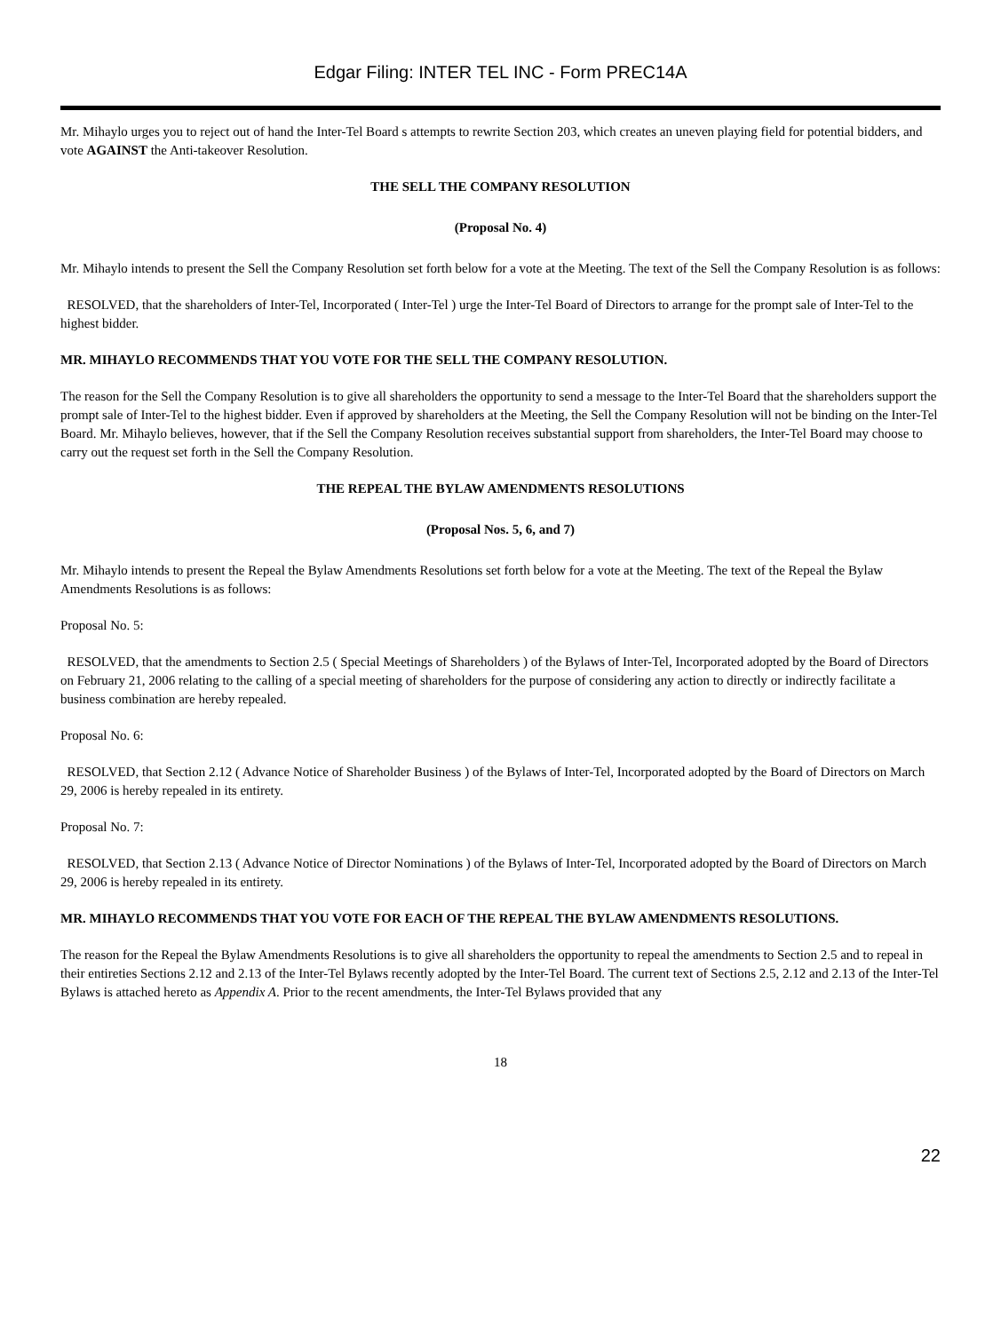Edgar Filing: INTER TEL INC - Form PREC14A
Mr. Mihaylo urges you to reject out of hand the Inter-Tel Board s attempts to rewrite Section 203, which creates an uneven playing field for potential bidders, and vote AGAINST the Anti-takeover Resolution.
THE SELL THE COMPANY RESOLUTION
(Proposal No. 4)
Mr. Mihaylo intends to present the Sell the Company Resolution set forth below for a vote at the Meeting. The text of the Sell the Company Resolution is as follows:
RESOLVED, that the shareholders of Inter-Tel, Incorporated ( Inter-Tel ) urge the Inter-Tel Board of Directors to arrange for the prompt sale of Inter-Tel to the highest bidder.
MR. MIHAYLO RECOMMENDS THAT YOU VOTE FOR THE SELL THE COMPANY RESOLUTION.
The reason for the Sell the Company Resolution is to give all shareholders the opportunity to send a message to the Inter-Tel Board that the shareholders support the prompt sale of Inter-Tel to the highest bidder. Even if approved by shareholders at the Meeting, the Sell the Company Resolution will not be binding on the Inter-Tel Board. Mr. Mihaylo believes, however, that if the Sell the Company Resolution receives substantial support from shareholders, the Inter-Tel Board may choose to carry out the request set forth in the Sell the Company Resolution.
THE REPEAL THE BYLAW AMENDMENTS RESOLUTIONS
(Proposal Nos. 5, 6, and 7)
Mr. Mihaylo intends to present the Repeal the Bylaw Amendments Resolutions set forth below for a vote at the Meeting. The text of the Repeal the Bylaw Amendments Resolutions is as follows:
Proposal No. 5:
RESOLVED, that the amendments to Section 2.5 ( Special Meetings of Shareholders ) of the Bylaws of Inter-Tel, Incorporated adopted by the Board of Directors on February 21, 2006 relating to the calling of a special meeting of shareholders for the purpose of considering any action to directly or indirectly facilitate a business combination are hereby repealed.
Proposal No. 6:
RESOLVED, that Section 2.12 ( Advance Notice of Shareholder Business ) of the Bylaws of Inter-Tel, Incorporated adopted by the Board of Directors on March 29, 2006 is hereby repealed in its entirety.
Proposal No. 7:
RESOLVED, that Section 2.13 ( Advance Notice of Director Nominations ) of the Bylaws of Inter-Tel, Incorporated adopted by the Board of Directors on March 29, 2006 is hereby repealed in its entirety.
MR. MIHAYLO RECOMMENDS THAT YOU VOTE FOR EACH OF THE REPEAL THE BYLAW AMENDMENTS RESOLUTIONS.
The reason for the Repeal the Bylaw Amendments Resolutions is to give all shareholders the opportunity to repeal the amendments to Section 2.5 and to repeal in their entireties Sections 2.12 and 2.13 of the Inter-Tel Bylaws recently adopted by the Inter-Tel Board. The current text of Sections 2.5, 2.12 and 2.13 of the Inter-Tel Bylaws is attached hereto as Appendix A. Prior to the recent amendments, the Inter-Tel Bylaws provided that any
18
22